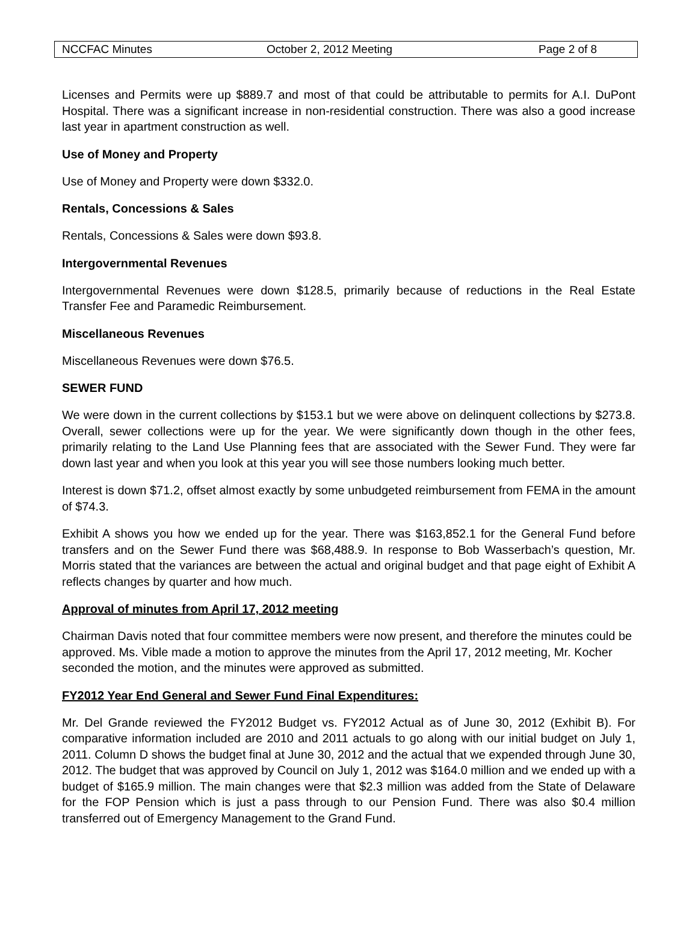NCCFAC Minutes October 2, 2012 Meeting Page 2 of 8
Licenses and Permits were up $889.7 and most of that could be attributable to permits for A.I. DuPont Hospital. There was a significant increase in non-residential construction. There was also a good increase last year in apartment construction as well.
Use of Money and Property
Use of Money and Property were down $332.0.
Rentals, Concessions & Sales
Rentals, Concessions & Sales were down $93.8.
Intergovernmental Revenues
Intergovernmental Revenues were down $128.5, primarily because of reductions in the Real Estate Transfer Fee and Paramedic Reimbursement.
Miscellaneous Revenues
Miscellaneous Revenues were down $76.5.
SEWER FUND
We were down in the current collections by $153.1 but we were above on delinquent collections by $273.8. Overall, sewer collections were up for the year. We were significantly down though in the other fees, primarily relating to the Land Use Planning fees that are associated with the Sewer Fund. They were far down last year and when you look at this year you will see those numbers looking much better.
Interest is down $71.2, offset almost exactly by some unbudgeted reimbursement from FEMA in the amount of $74.3.
Exhibit A shows you how we ended up for the year. There was $163,852.1 for the General Fund before transfers and on the Sewer Fund there was $68,488.9. In response to Bob Wasserbach’s question, Mr. Morris stated that the variances are between the actual and original budget and that page eight of Exhibit A reflects changes by quarter and how much.
Approval of minutes from April 17, 2012 meeting
Chairman Davis noted that four committee members were now present, and therefore the minutes could be approved. Ms. Vible made a motion to approve the minutes from the April 17, 2012 meeting, Mr. Kocher seconded the motion, and the minutes were approved as submitted.
FY2012 Year End General and Sewer Fund Final Expenditures:
Mr. Del Grande reviewed the FY2012 Budget vs. FY2012 Actual as of June 30, 2012 (Exhibit B). For comparative information included are 2010 and 2011 actuals to go along with our initial budget on July 1, 2011. Column D shows the budget final at June 30, 2012 and the actual that we expended through June 30, 2012. The budget that was approved by Council on July 1, 2012 was $164.0 million and we ended up with a budget of $165.9 million. The main changes were that $2.3 million was added from the State of Delaware for the FOP Pension which is just a pass through to our Pension Fund. There was also $0.4 million transferred out of Emergency Management to the Grand Fund.